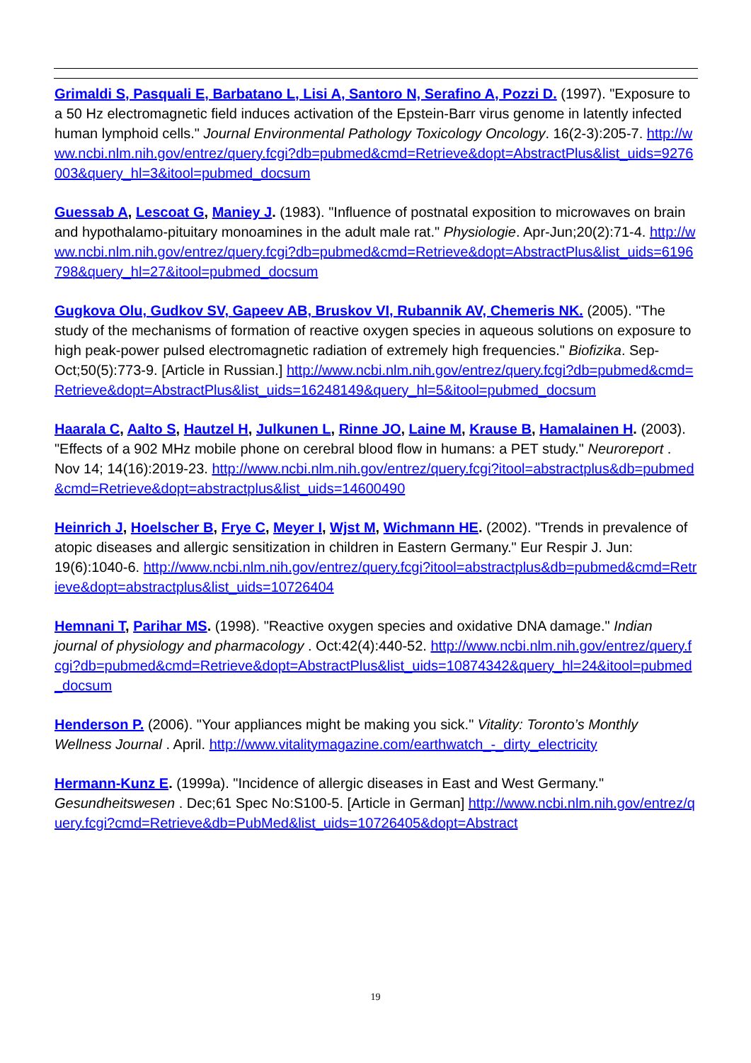Grimaldi S, Pasquali E, Barbatano L, Lisi A, Santoro N, Serafino A, Pozzi D. (1997). "Exposure to a 50 Hz electromagnetic field induces activation of the Epstein-Barr virus genome in latently infected human lymphoid cells." Journal Environmental Pathology Toxicology Oncology. 16(2-3):205-7. http://www.ncbi.nlm.nih.gov/entrez/query.fcgi?db=pubmed&cmd=Retrieve&dopt=AbstractPlus&list_uids=9276003&query_hl=3&itool=pubmed_docsum
Guessab A, Lescoat G, Maniey J. (1983). "Influence of postnatal exposition to microwaves on brain and hypothalamo-pituitary monoamines in the adult male rat." Physiologie. Apr-Jun;20(2):71-4. http://www.ncbi.nlm.nih.gov/entrez/query.fcgi?db=pubmed&cmd=Retrieve&dopt=AbstractPlus&list_uids=6196798&query_hl=27&itool=pubmed_docsum
Gugkova Olu, Gudkov SV, Gapeev AB, Bruskov VI, Rubannik AV, Chemeris NK. (2005). "The study of the mechanisms of formation of reactive oxygen species in aqueous solutions on exposure to high peak-power pulsed electromagnetic radiation of extremely high frequencies." Biofizika. Sep-Oct;50(5):773-9. [Article in Russian.] http://www.ncbi.nlm.nih.gov/entrez/query.fcgi?db=pubmed&cmd=Retrieve&dopt=AbstractPlus&list_uids=16248149&query_hl=5&itool=pubmed_docsum
Haarala C, Aalto S, Hautzel H, Julkunen L, Rinne JO, Laine M, Krause B, Hamalainen H. (2003). "Effects of a 902 MHz mobile phone on cerebral blood flow in humans: a PET study." Neuroreport . Nov 14; 14(16):2019-23. http://www.ncbi.nlm.nih.gov/entrez/query.fcgi?itool=abstractplus&db=pubmed&cmd=Retrieve&dopt=abstractplus&list_uids=14600490
Heinrich J, Hoelscher B, Frye C, Meyer I, Wjst M, Wichmann HE. (2002). "Trends in prevalence of atopic diseases and allergic sensitization in children in Eastern Germany." Eur Respir J. Jun: 19(6):1040-6. http://www.ncbi.nlm.nih.gov/entrez/query.fcgi?itool=abstractplus&db=pubmed&cmd=Retrieve&dopt=abstractplus&list_uids=10726404
Hemnani T, Parihar MS. (1998). "Reactive oxygen species and oxidative DNA damage." Indian journal of physiology and pharmacology . Oct:42(4):440-52. http://www.ncbi.nlm.nih.gov/entrez/query.fcgi?db=pubmed&cmd=Retrieve&dopt=AbstractPlus&list_uids=10874342&query_hl=24&itool=pubmed_docsum
Henderson P. (2006). "Your appliances might be making you sick." Vitality: Toronto’s Monthly Wellness Journal . April. http://www.vitalitymagazine.com/earthwatch_-_dirty_electricity
Hermann-Kunz E. (1999a). "Incidence of allergic diseases in East and West Germany." Gesundheitswesen . Dec;61 Spec No:S100-5. [Article in German] http://www.ncbi.nlm.nih.gov/entrez/query.fcgi?cmd=Retrieve&db=PubMed&list_uids=10726405&dopt=Abstract
19